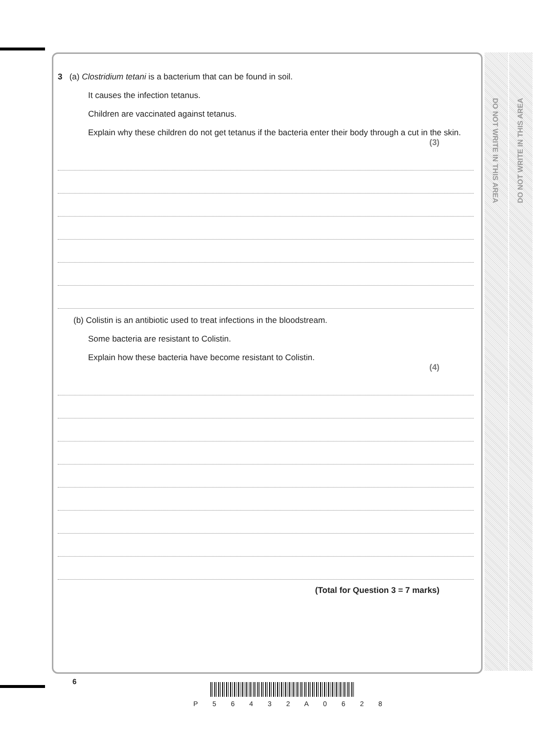DO NOT WRITE IN THIS AREA
DO NOT WRITE IN THIS AREA
3 (a) Clostridium tetani is a bacterium that can be found in soil.
It causes the infection tetanus.
Children are vaccinated against tetanus.
Explain why these children do not get tetanus if the bacteria enter their body through a cut in the skin.
(3)
(b) Colistin is an antibiotic used to treat infections in the bloodstream.
Some bacteria are resistant to Colistin.
Explain how these bacteria have become resistant to Colistin.
(4)
(Total for Question 3 = 7 marks)
6
P 5 6 4 3 2 A 0 6 2 8